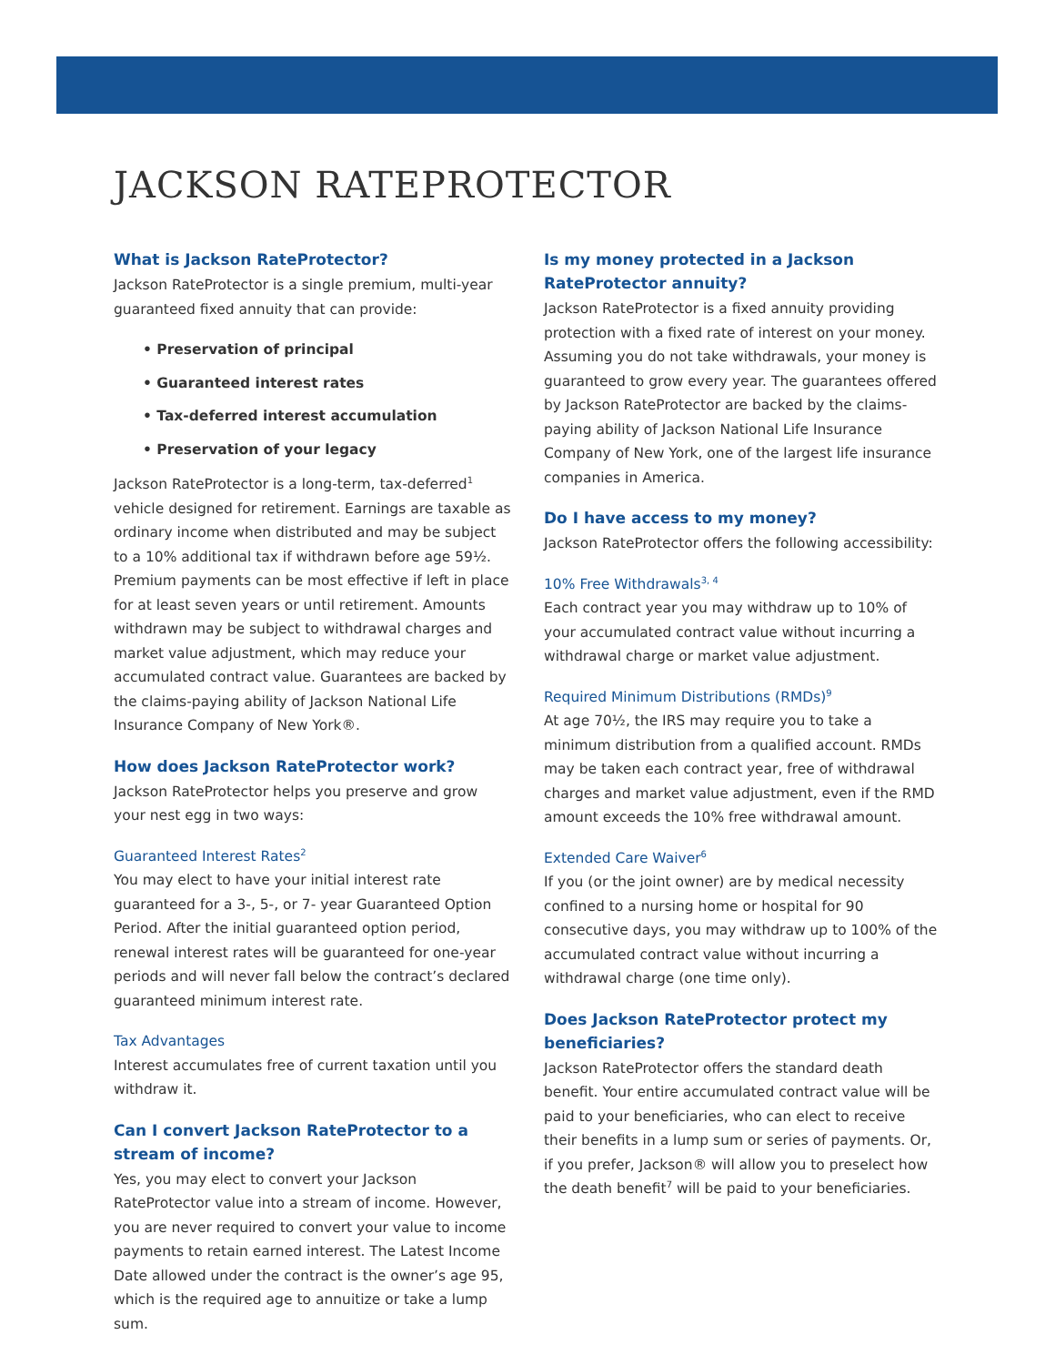JACKSON RATEPROTECTOR
What is Jackson RateProtector?
Jackson RateProtector is a single premium, multi-year guaranteed fixed annuity that can provide:
• Preservation of principal
• Guaranteed interest rates
• Tax-deferred interest accumulation
• Preservation of your legacy
Jackson RateProtector is a long-term, tax-deferred<sup>1</sup> vehicle designed for retirement. Earnings are taxable as ordinary income when distributed and may be subject to a 10% additional tax if withdrawn before age 59½. Premium payments can be most effective if left in place for at least seven years or until retirement. Amounts withdrawn may be subject to withdrawal charges and market value adjustment, which may reduce your accumulated contract value. Guarantees are backed by the claims-paying ability of Jackson National Life Insurance Company of New York®.
How does Jackson RateProtector work?
Jackson RateProtector helps you preserve and grow your nest egg in two ways:
Guaranteed Interest Rates<sup>2</sup>
You may elect to have your initial interest rate guaranteed for a 3-, 5-, or 7- year Guaranteed Option Period. After the initial guaranteed option period, renewal interest rates will be guaranteed for one-year periods and will never fall below the contract’s declared guaranteed minimum interest rate.
Tax Advantages
Interest accumulates free of current taxation until you withdraw it.
Can I convert Jackson RateProtector to a stream of income?
Yes, you may elect to convert your Jackson RateProtector value into a stream of income. However, you are never required to convert your value to income payments to retain earned interest. The Latest Income Date allowed under the contract is the owner’s age 95, which is the required age to annuitize or take a lump sum.
Is my money protected in a Jackson RateProtector annuity?
Jackson RateProtector is a fixed annuity providing protection with a fixed rate of interest on your money. Assuming you do not take withdrawals, your money is guaranteed to grow every year. The guarantees offered by Jackson RateProtector are backed by the claims-paying ability of Jackson National Life Insurance Company of New York, one of the largest life insurance companies in America.
Do I have access to my money?
Jackson RateProtector offers the following accessibility:
10% Free Withdrawals<sup>3, 4</sup>
Each contract year you may withdraw up to 10% of your accumulated contract value without incurring a withdrawal charge or market value adjustment.
Required Minimum Distributions (RMDs)<sup>9</sup>
At age 70½, the IRS may require you to take a minimum distribution from a qualified account. RMDs may be taken each contract year, free of withdrawal charges and market value adjustment, even if the RMD amount exceeds the 10% free withdrawal amount.
Extended Care Waiver<sup>6</sup>
If you (or the joint owner) are by medical necessity confined to a nursing home or hospital for 90 consecutive days, you may withdraw up to 100% of the accumulated contract value without incurring a withdrawal charge (one time only).
Does Jackson RateProtector protect my beneficiaries?
Jackson RateProtector offers the standard death benefit. Your entire accumulated contract value will be paid to your beneficiaries, who can elect to receive their benefits in a lump sum or series of payments. Or, if you prefer, Jackson® will allow you to preselect how the death benefit<sup>7</sup> will be paid to your beneficiaries.